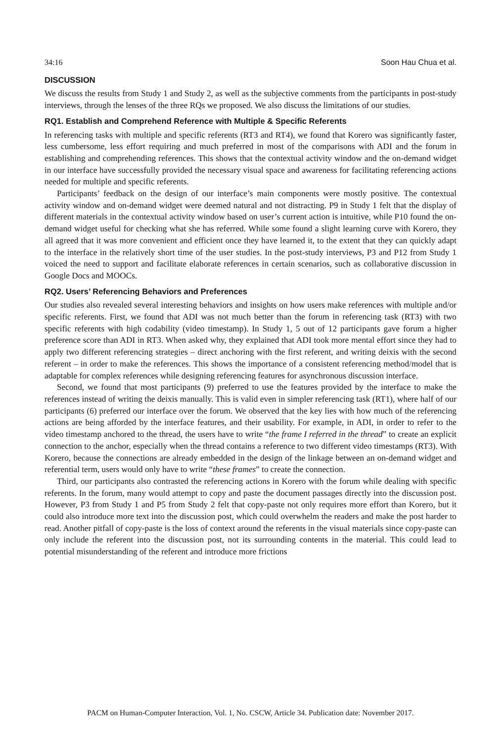34:16 Soon Hau Chua et al.
DISCUSSION
We discuss the results from Study 1 and Study 2, as well as the subjective comments from the participants in post-study interviews, through the lenses of the three RQs we proposed. We also discuss the limitations of our studies.
RQ1. Establish and Comprehend Reference with Multiple & Specific Referents
In referencing tasks with multiple and specific referents (RT3 and RT4), we found that Korero was significantly faster, less cumbersome, less effort requiring and much preferred in most of the comparisons with ADI and the forum in establishing and comprehending references. This shows that the contextual activity window and the on-demand widget in our interface have successfully provided the necessary visual space and awareness for facilitating referencing actions needed for multiple and specific referents.
Participants’ feedback on the design of our interface’s main components were mostly positive. The contextual activity window and on-demand widget were deemed natural and not distracting. P9 in Study 1 felt that the display of different materials in the contextual activity window based on user’s current action is intuitive, while P10 found the on-demand widget useful for checking what she has referred. While some found a slight learning curve with Korero, they all agreed that it was more convenient and efficient once they have learned it, to the extent that they can quickly adapt to the interface in the relatively short time of the user studies. In the post-study interviews, P3 and P12 from Study 1 voiced the need to support and facilitate elaborate references in certain scenarios, such as collaborative discussion in Google Docs and MOOCs.
RQ2. Users’ Referencing Behaviors and Preferences
Our studies also revealed several interesting behaviors and insights on how users make references with multiple and/or specific referents. First, we found that ADI was not much better than the forum in referencing task (RT3) with two specific referents with high codability (video timestamp). In Study 1, 5 out of 12 participants gave forum a higher preference score than ADI in RT3. When asked why, they explained that ADI took more mental effort since they had to apply two different referencing strategies – direct anchoring with the first referent, and writing deixis with the second referent – in order to make the references. This shows the importance of a consistent referencing method/model that is adaptable for complex references while designing referencing features for asynchronous discussion interface.
Second, we found that most participants (9) preferred to use the features provided by the interface to make the references instead of writing the deixis manually. This is valid even in simpler referencing task (RT1), where half of our participants (6) preferred our interface over the forum. We observed that the key lies with how much of the referencing actions are being afforded by the interface features, and their usability. For example, in ADI, in order to refer to the video timestamp anchored to the thread, the users have to write “the frame I referred in the thread” to create an explicit connection to the anchor, especially when the thread contains a reference to two different video timestamps (RT3). With Korero, because the connections are already embedded in the design of the linkage between an on-demand widget and referential term, users would only have to write “these frames” to create the connection.
Third, our participants also contrasted the referencing actions in Korero with the forum while dealing with specific referents. In the forum, many would attempt to copy and paste the document passages directly into the discussion post. However, P3 from Study 1 and P5 from Study 2 felt that copy-paste not only requires more effort than Korero, but it could also introduce more text into the discussion post, which could overwhelm the readers and make the post harder to read. Another pitfall of copy-paste is the loss of context around the referents in the visual materials since copy-paste can only include the referent into the discussion post, not its surrounding contents in the material. This could lead to potential misunderstanding of the referent and introduce more frictions
PACM on Human-Computer Interaction, Vol. 1, No. CSCW, Article 34. Publication date: November 2017.